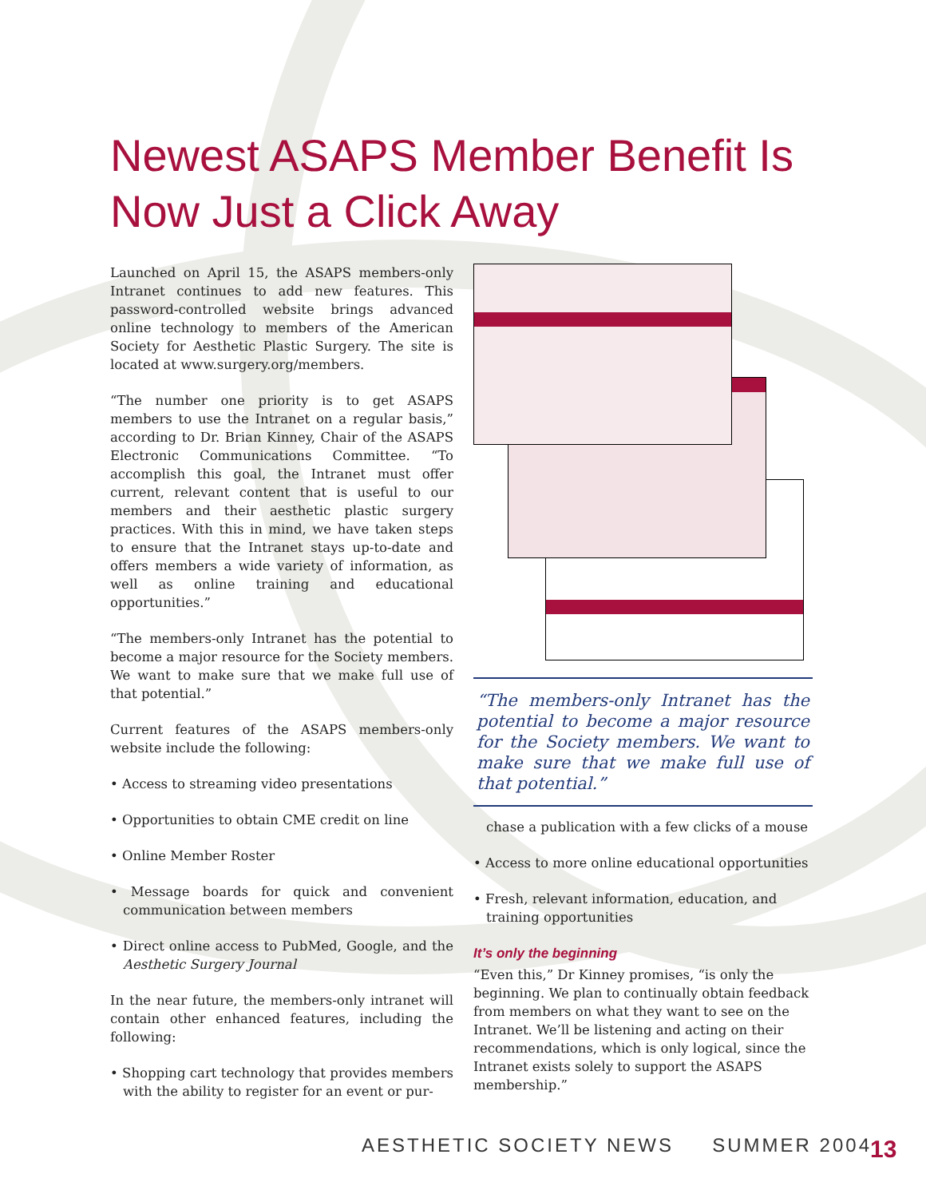Newest ASAPS Member Benefit Is Now Just a Click Away
Launched on April 15, the ASAPS members-only Intranet continues to add new features. This password-controlled website brings advanced online technology to members of the American Society for Aesthetic Plastic Surgery. The site is located at www.surgery.org/members.
“The number one priority is to get ASAPS members to use the Intranet on a regular basis,” according to Dr. Brian Kinney, Chair of the ASAPS Electronic Communications Committee. “To accomplish this goal, the Intranet must offer current, relevant content that is useful to our members and their aesthetic plastic surgery practices. With this in mind, we have taken steps to ensure that the Intranet stays up-to-date and offers members a wide variety of information, as well as online training and educational opportunities.”
“The members-only Intranet has the potential to become a major resource for the Society members. We want to make sure that we make full use of that potential.”
Current features of the ASAPS members-only website include the following:
• Access to streaming video presentations
• Opportunities to obtain CME credit on line
• Online Member Roster
• Message boards for quick and convenient communication between members
• Direct online access to PubMed, Google, and the Aesthetic Surgery Journal
In the near future, the members-only intranet will contain other enhanced features, including the following:
• Shopping cart technology that provides members with the ability to register for an event or pur-
“The members-only Intranet has the potential to become a major resource for the Society members. We want to make sure that we make full use of that potential.”
chase a publication with a few clicks of a mouse
• Access to more online educational opportunities
• Fresh, relevant information, education, and training opportunities
It’s only the beginning
“Even this,” Dr Kinney promises, “is only the beginning. We plan to continually obtain feedback from members on what they want to see on the Intranet. We’ll be listening and acting on their recommendations, which is only logical, since the Intranet exists solely to support the ASAPS membership.”
AESTHETIC SOCIETY NEWS SUMMER 2004
13